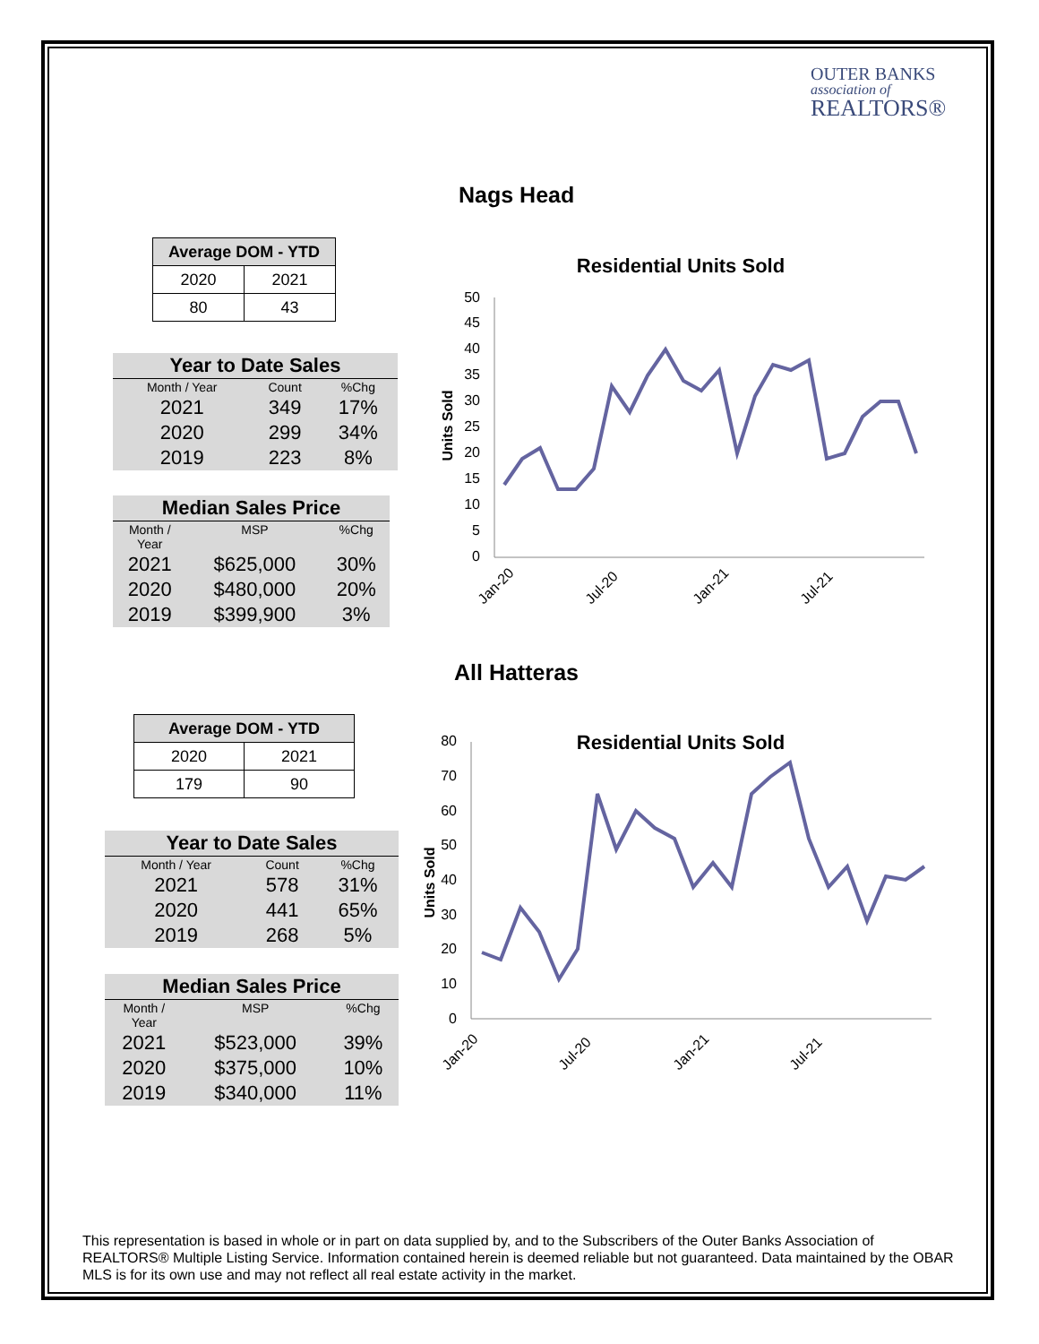OUTER BANKS
association of
REALTORS®
Nags Head
| Average DOM - YTD | |
| --- | --- |
| 2020 | 2021 |
| 80 | 43 |
| Year to Date Sales | | |
| --- | --- | --- |
| Month / Year | Count | %Chg |
| 2021 | 349 | 17% |
| 2020 | 299 | 34% |
| 2019 | 223 | 8% |
| Median Sales Price | | |
| --- | --- | --- |
| Month / Year | MSP | %Chg |
| 2021 | $625,000 | 30% |
| 2020 | $480,000 | 20% |
| 2019 | $399,900 | 3% |
Residential Units Sold
Units Sold
0
5
10
15
20
25
30
35
40
45
50
Jan-20
Jul-20
Jan-21
Jul-21
All Hatteras
| Average DOM - YTD | |
| --- | --- |
| 2020 | 2021 |
| 179 | 90 |
| Year to Date Sales | | |
| --- | --- | --- |
| Month / Year | Count | %Chg |
| 2021 | 578 | 31% |
| 2020 | 441 | 65% |
| 2019 | 268 | 5% |
| Median Sales Price | | |
| --- | --- | --- |
| Month / Year | MSP | %Chg |
| 2021 | $523,000 | 39% |
| 2020 | $375,000 | 10% |
| 2019 | $340,000 | 11% |
Residential Units Sold
Units Sold
0
10
20
30
40
50
60
70
80
Jan-20
Jul-20
Jan-21
Jul-21
This representation is based in whole or in part on data supplied by, and to the Subscribers of the Outer Banks Association of REALTORS® Multiple Listing Service. Information contained herein is deemed reliable but not guaranteed. Data maintained by the OBAR MLS is for its own use and may not reflect all real estate activity in the market.